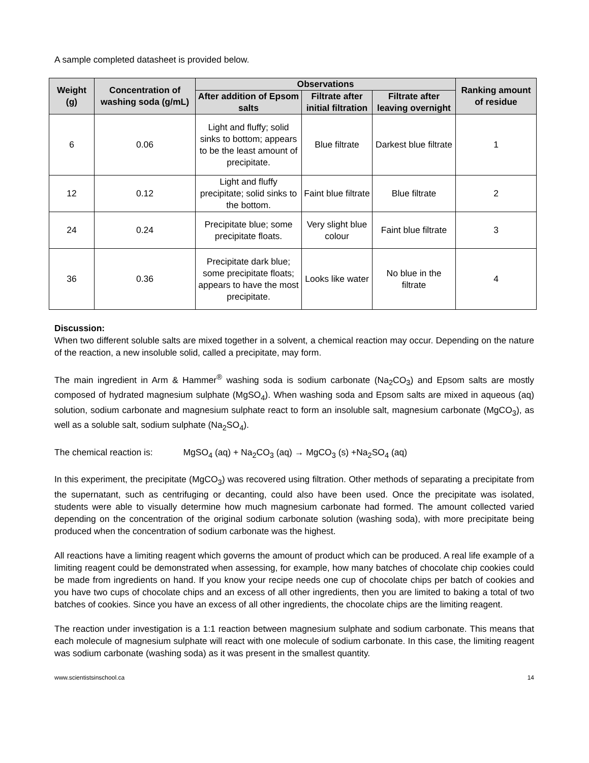A sample completed datasheet is provided below.
| Weight (g) | Concentration of washing soda (g/mL) | Observations | | | Ranking amount of residue |
| --- | --- | --- | --- | --- | --- |
| | | After addition of Epsom salts | Filtrate after initial filtration | Filtrate after leaving overnight | |
| 6 | 0.06 | Light and fluffy; solid sinks to bottom; appears to be the least amount of precipitate. | Blue filtrate | Darkest blue filtrate | 1 |
| 12 | 0.12 | Light and fluffy precipitate; solid sinks to the bottom. | Faint blue filtrate | Blue filtrate | 2 |
| 24 | 0.24 | Precipitate blue; some precipitate floats. | Very slight blue colour | Faint blue filtrate | 3 |
| 36 | 0.36 | Precipitate dark blue; some precipitate floats; appears to have the most precipitate. | Looks like water | No blue in the filtrate | 4 |
Discussion:
When two different soluble salts are mixed together in a solvent, a chemical reaction may occur. Depending on the nature of the reaction, a new insoluble solid, called a precipitate, may form.
The main ingredient in Arm & Hammer<sup>®</sup> washing soda is sodium carbonate (Na<sub>2</sub>CO<sub>3</sub>) and Epsom salts are mostly composed of hydrated magnesium sulphate (MgSO<sub>4</sub>). When washing soda and Epsom salts are mixed in aqueous (aq) solution, sodium carbonate and magnesium sulphate react to form an insoluble salt, magnesium carbonate (MgCO<sub>3</sub>), as well as a soluble salt, sodium sulphate (Na<sub>2</sub>SO<sub>4</sub>).
The chemical reaction is: MgSO<sub>4</sub> (aq) + Na<sub>2</sub>CO<sub>3</sub> (aq) → MgCO<sub>3</sub> (s) +Na<sub>2</sub>SO<sub>4</sub> (aq)
In this experiment, the precipitate (MgCO<sub>3</sub>) was recovered using filtration. Other methods of separating a precipitate from the supernatant, such as centrifuging or decanting, could also have been used. Once the precipitate was isolated, students were able to visually determine how much magnesium carbonate had formed. The amount collected varied depending on the concentration of the original sodium carbonate solution (washing soda), with more precipitate being produced when the concentration of sodium carbonate was the highest.
All reactions have a limiting reagent which governs the amount of product which can be produced. A real life example of a limiting reagent could be demonstrated when assessing, for example, how many batches of chocolate chip cookies could be made from ingredients on hand. If you know your recipe needs one cup of chocolate chips per batch of cookies and you have two cups of chocolate chips and an excess of all other ingredients, then you are limited to baking a total of two batches of cookies. Since you have an excess of all other ingredients, the chocolate chips are the limiting reagent.
The reaction under investigation is a 1:1 reaction between magnesium sulphate and sodium carbonate. This means that each molecule of magnesium sulphate will react with one molecule of sodium carbonate. In this case, the limiting reagent was sodium carbonate (washing soda) as it was present in the smallest quantity.
www.scientistsinschool.ca 14